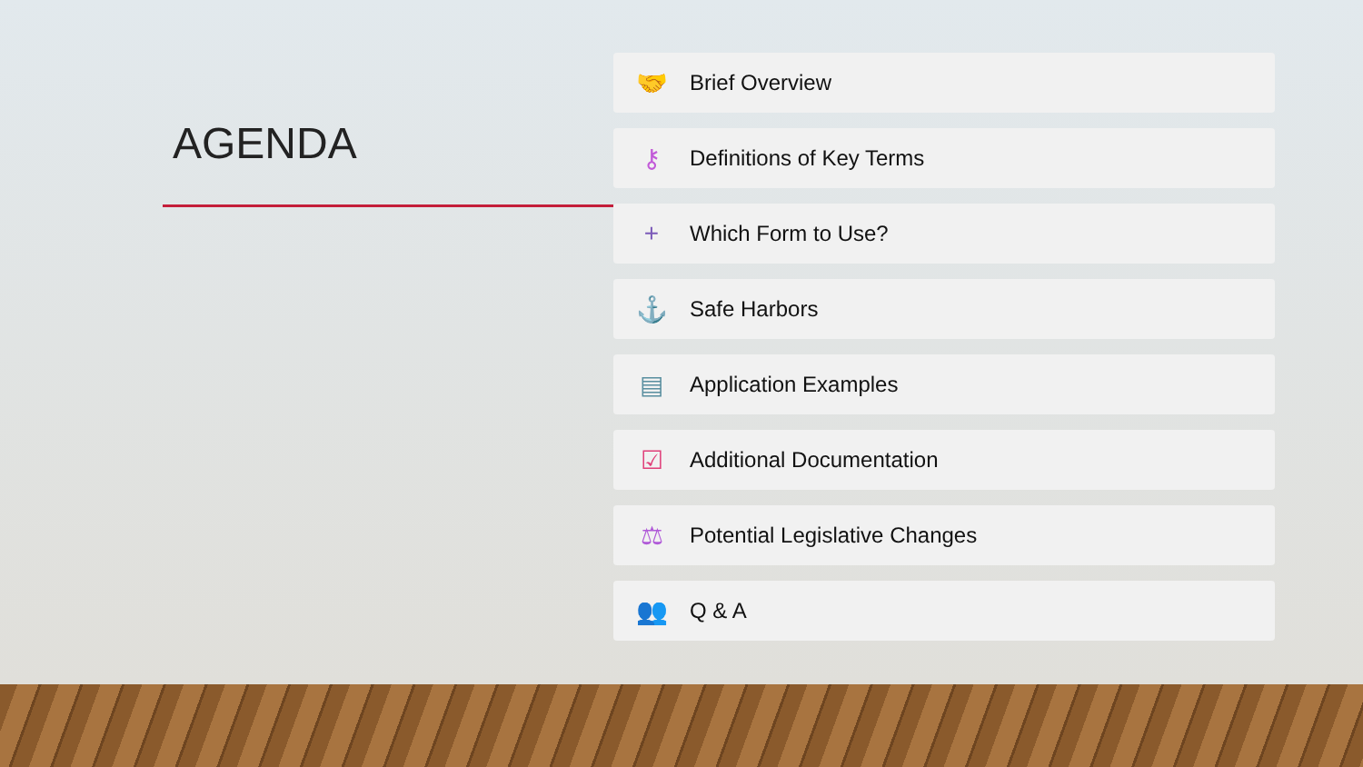AGENDA
🤝 Brief Overview
⚷ Definitions of Key Terms
+ Which Form to Use?
⚓ Safe Harbors
▤ Application Examples
☑ Additional Documentation
⚖ Potential Legislative Changes
👥 Q & A